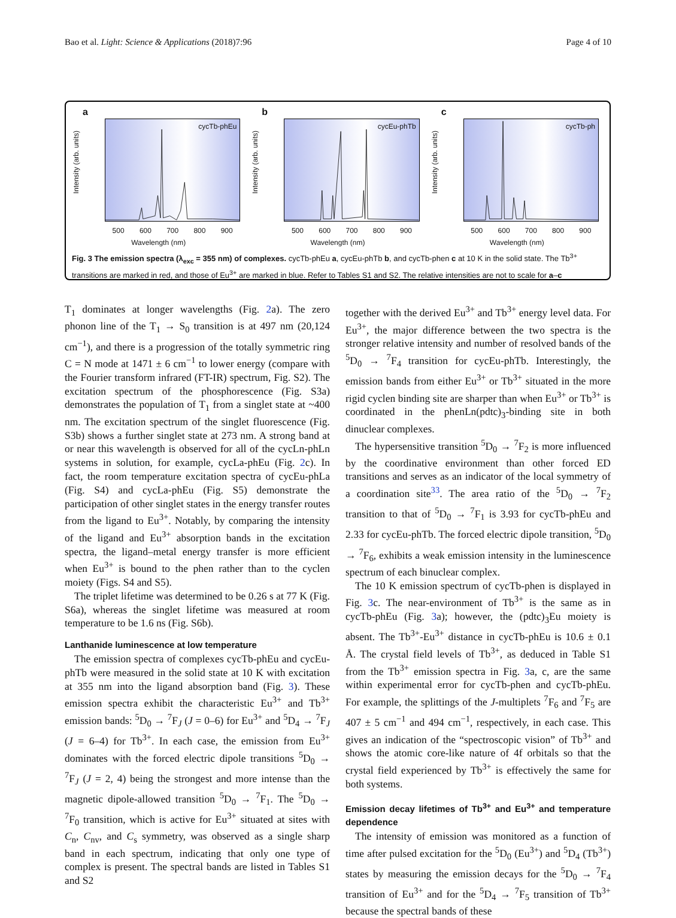Bao et al. Light: Science & Applications (2018)7:96 Page 4 of 10
a
Intensity (arb. units)
cycTb-phEu
500 600 700 800 900
Wavelength (nm)
b
Intensity (arb. units)
cycEu-phTb
500 600 700 800 900
Wavelength (nm)
c
Intensity (arb. units)
cycTb-ph
500 600 700 800 900
Wavelength (nm)
Fig. 3 The emission spectra (λ<sub>exc</sub> = 355 nm) of complexes. cycTb-phEu a, cycEu-phTb b, and cycTb-phen c at 10 K in the solid state. The Tb<sup>3+</sup> transitions are marked in red, and those of Eu<sup>3+</sup> are marked in blue. Refer to Tables S1 and S2. The relative intensities are not to scale for a–c
T<sub>1</sub> dominates at longer wavelengths (Fig. 2a). The zero phonon line of the T<sub>1</sub> → S<sub>0</sub> transition is at 497 nm (20,124 cm<sup>−1</sup>), and there is a progression of the totally symmetric ring C = N mode at 1471 ± 6 cm<sup>−1</sup> to lower energy (compare with the Fourier transform infrared (FT-IR) spectrum, Fig. S2). The excitation spectrum of the phosphorescence (Fig. S3a) demonstrates the population of T<sub>1</sub> from a singlet state at ~400 nm. The excitation spectrum of the singlet fluorescence (Fig. S3b) shows a further singlet state at 273 nm. A strong band at or near this wavelength is observed for all of the cycLn-phLn systems in solution, for example, cycLa-phEu (Fig. 2c). In fact, the room temperature excitation spectra of cycEu-phLa (Fig. S4) and cycLa-phEu (Fig. S5) demonstrate the participation of other singlet states in the energy transfer routes from the ligand to Eu<sup>3+</sup>. Notably, by comparing the intensity of the ligand and Eu<sup>3+</sup> absorption bands in the excitation spectra, the ligand–metal energy transfer is more efficient when Eu<sup>3+</sup> is bound to the phen rather than to the cyclen moiety (Figs. S4 and S5).
The triplet lifetime was determined to be 0.26 s at 77 K (Fig. S6a), whereas the singlet lifetime was measured at room temperature to be 1.6 ns (Fig. S6b).
Lanthanide luminescence at low temperature
The emission spectra of complexes cycTb-phEu and cycEu-phTb were measured in the solid state at 10 K with excitation at 355 nm into the ligand absorption band (Fig. 3). These emission spectra exhibit the characteristic Eu<sup>3+</sup> and Tb<sup>3+</sup> emission bands: <sup>5</sup>D<sub>0</sub> → <sup>7</sup>F<sub>J</sub> (J = 0–6) for Eu<sup>3+</sup> and <sup>5</sup>D<sub>4</sub> → <sup>7</sup>F<sub>J</sub> (J = 6–4) for Tb<sup>3+</sup>. In each case, the emission from Eu<sup>3+</sup> dominates with the forced electric dipole transitions <sup>5</sup>D<sub>0</sub> → <sup>7</sup>F<sub>J</sub> (J = 2, 4) being the strongest and more intense than the magnetic dipole-allowed transition <sup>5</sup>D<sub>0</sub> → <sup>7</sup>F<sub>1</sub>. The <sup>5</sup>D<sub>0</sub> → <sup>7</sup>F<sub>0</sub> transition, which is active for Eu<sup>3+</sup> situated at sites with C<sub>n</sub>, C<sub>nv</sub>, and C<sub>s</sub> symmetry, was observed as a single sharp band in each spectrum, indicating that only one type of complex is present. The spectral bands are listed in Tables S1 and S2
together with the derived Eu<sup>3+</sup> and Tb<sup>3+</sup> energy level data. For Eu<sup>3+</sup>, the major difference between the two spectra is the stronger relative intensity and number of resolved bands of the <sup>5</sup>D<sub>0</sub> → <sup>7</sup>F<sub>4</sub> transition for cycEu-phTb. Interestingly, the emission bands from either Eu<sup>3+</sup> or Tb<sup>3+</sup> situated in the more rigid cyclen binding site are sharper than when Eu<sup>3+</sup> or Tb<sup>3+</sup> is coordinated in the phenLn(pdtc)<sub>3</sub>-binding site in both dinuclear complexes.
The hypersensitive transition <sup>5</sup>D<sub>0</sub> → <sup>7</sup>F<sub>2</sub> is more influenced by the coordinative environment than other forced ED transitions and serves as an indicator of the local symmetry of a coordination site<sup>33</sup>. The area ratio of the <sup>5</sup>D<sub>0</sub> → <sup>7</sup>F<sub>2</sub> transition to that of <sup>5</sup>D<sub>0</sub> → <sup>7</sup>F<sub>1</sub> is 3.93 for cycTb-phEu and 2.33 for cycEu-phTb. The forced electric dipole transition, <sup>5</sup>D<sub>0</sub> → <sup>7</sup>F<sub>6</sub>, exhibits a weak emission intensity in the luminescence spectrum of each binuclear complex.
The 10 K emission spectrum of cycTb-phen is displayed in Fig. 3c. The near-environment of Tb<sup>3+</sup> is the same as in cycTb-phEu (Fig. 3a); however, the (pdtc)<sub>3</sub>Eu moiety is absent. The Tb<sup>3+</sup>-Eu<sup>3+</sup> distance in cycTb-phEu is 10.6 ± 0.1 Å. The crystal field levels of Tb<sup>3+</sup>, as deduced in Table S1 from the Tb<sup>3+</sup> emission spectra in Fig. 3a, c, are the same within experimental error for cycTb-phen and cycTb-phEu. For example, the splittings of the J-multiplets <sup>7</sup>F<sub>6</sub> and <sup>7</sup>F<sub>5</sub> are 407 ± 5 cm<sup>−1</sup> and 494 cm<sup>−1</sup>, respectively, in each case. This gives an indication of the “spectroscopic vision” of Tb<sup>3+</sup> and shows the atomic core-like nature of 4f orbitals so that the crystal field experienced by Tb<sup>3+</sup> is effectively the same for both systems.
Emission decay lifetimes of Tb<sup>3+</sup> and Eu<sup>3+</sup> and temperature dependence
The intensity of emission was monitored as a function of time after pulsed excitation for the <sup>5</sup>D<sub>0</sub> (Eu<sup>3+</sup>) and <sup>5</sup>D<sub>4</sub> (Tb<sup>3+</sup>) states by measuring the emission decays for the <sup>5</sup>D<sub>0</sub> → <sup>7</sup>F<sub>4</sub> transition of Eu<sup>3+</sup> and for the <sup>5</sup>D<sub>4</sub> → <sup>7</sup>F<sub>5</sub> transition of Tb<sup>3+</sup> because the spectral bands of these